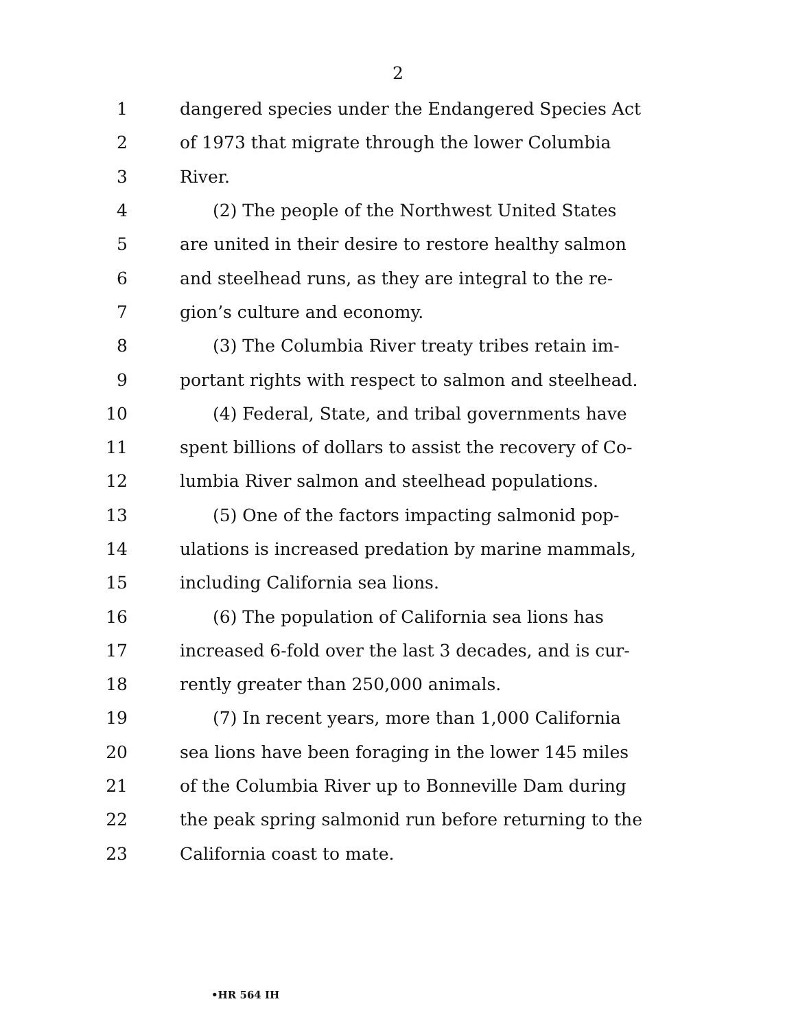2
1 dangered species under the Endangered Species Act
2 of 1973 that migrate through the lower Columbia
3 River.
4 (2) The people of the Northwest United States
5 are united in their desire to restore healthy salmon
6 and steelhead runs, as they are integral to the re-
7 gion’s culture and economy.
8 (3) The Columbia River treaty tribes retain im-
9 portant rights with respect to salmon and steelhead.
10 (4) Federal, State, and tribal governments have
11 spent billions of dollars to assist the recovery of Co-
12 lumbia River salmon and steelhead populations.
13 (5) One of the factors impacting salmonid pop-
14 ulations is increased predation by marine mammals,
15 including California sea lions.
16 (6) The population of California sea lions has
17 increased 6-fold over the last 3 decades, and is cur-
18 rently greater than 250,000 animals.
19 (7) In recent years, more than 1,000 California
20 sea lions have been foraging in the lower 145 miles
21 of the Columbia River up to Bonneville Dam during
22 the peak spring salmonid run before returning to the
23 California coast to mate.
•HR 564 IH